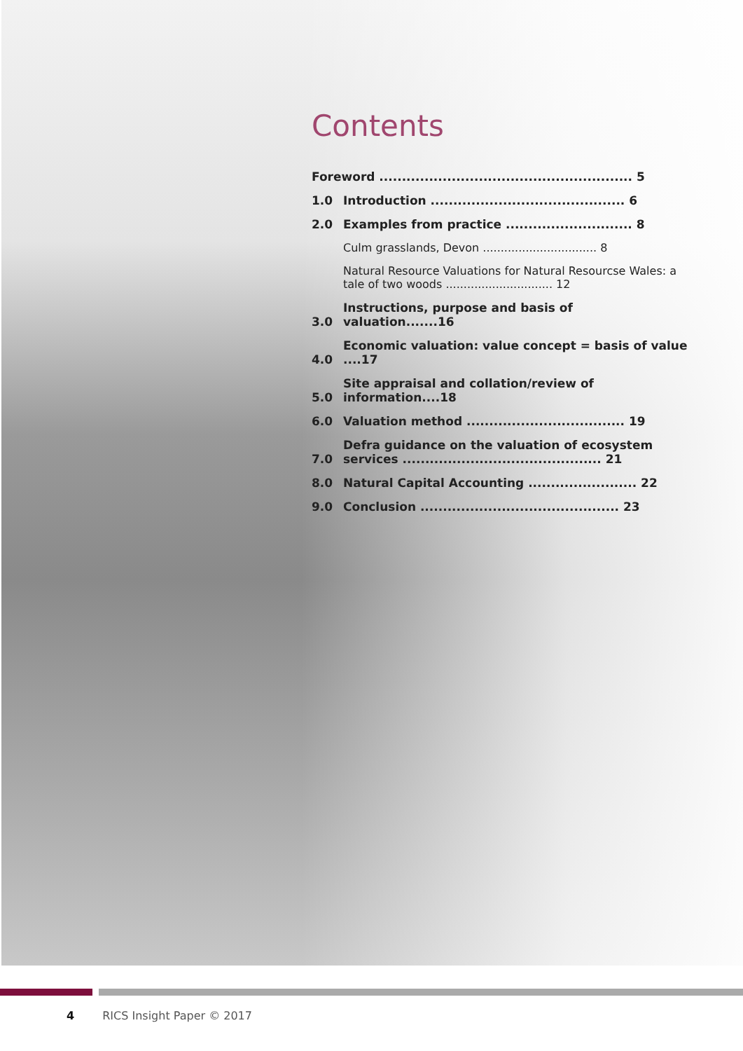Contents
Foreword ........................................................ 5
1.0 Introduction ........................................... 6
2.0 Examples from practice ............................ 8
Culm grasslands, Devon ................................ 8
Natural Resource Valuations for Natural Resourcse Wales: a tale of two woods .............................. 12
3.0 Instructions, purpose and basis of valuation.......16
4.0 Economic valuation: value concept = basis of value ....17
5.0 Site appraisal and collation/review of information....18
6.0 Valuation method ................................... 19
7.0 Defra guidance on the valuation of ecosystem services ............................................ 21
8.0 Natural Capital Accounting ........................ 22
9.0 Conclusion ............................................ 23
4 RICS Insight Paper © 2017